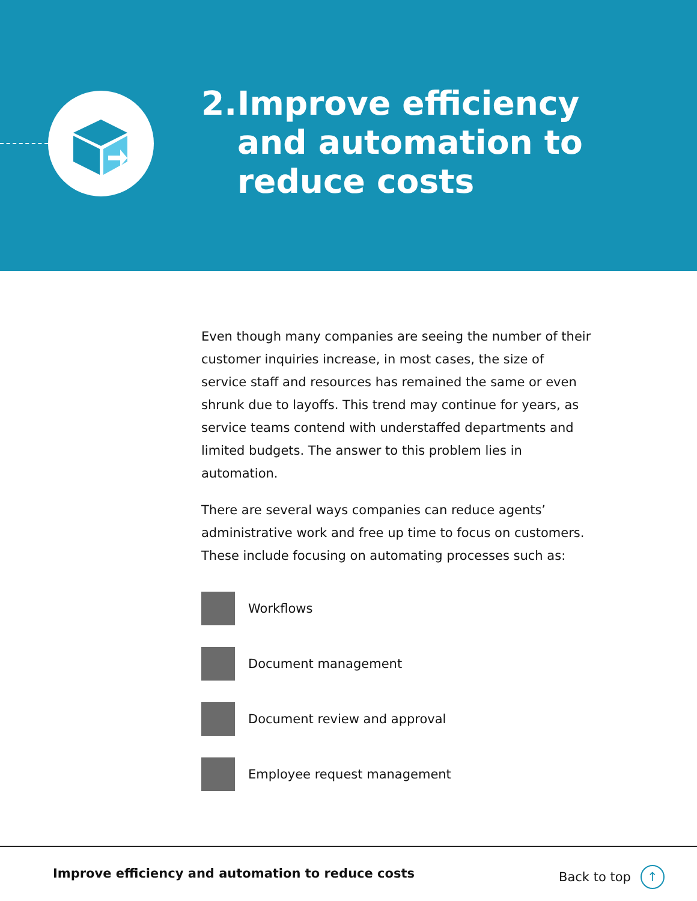2. Improve efficiency
and automation to
reduce costs
Even though many companies are seeing the number of their customer inquiries increase, in most cases, the size of service staff and resources has remained the same or even shrunk due to layoffs. This trend may continue for years, as service teams contend with understaffed departments and limited budgets. The answer to this problem lies in automation.
There are several ways companies can reduce agents’ administrative work and free up time to focus on customers. These include focusing on automating processes such as:
Workflows
Document management
Document review and approval
Employee request management
Improve efficiency and automation to reduce costs
Back to top ↑